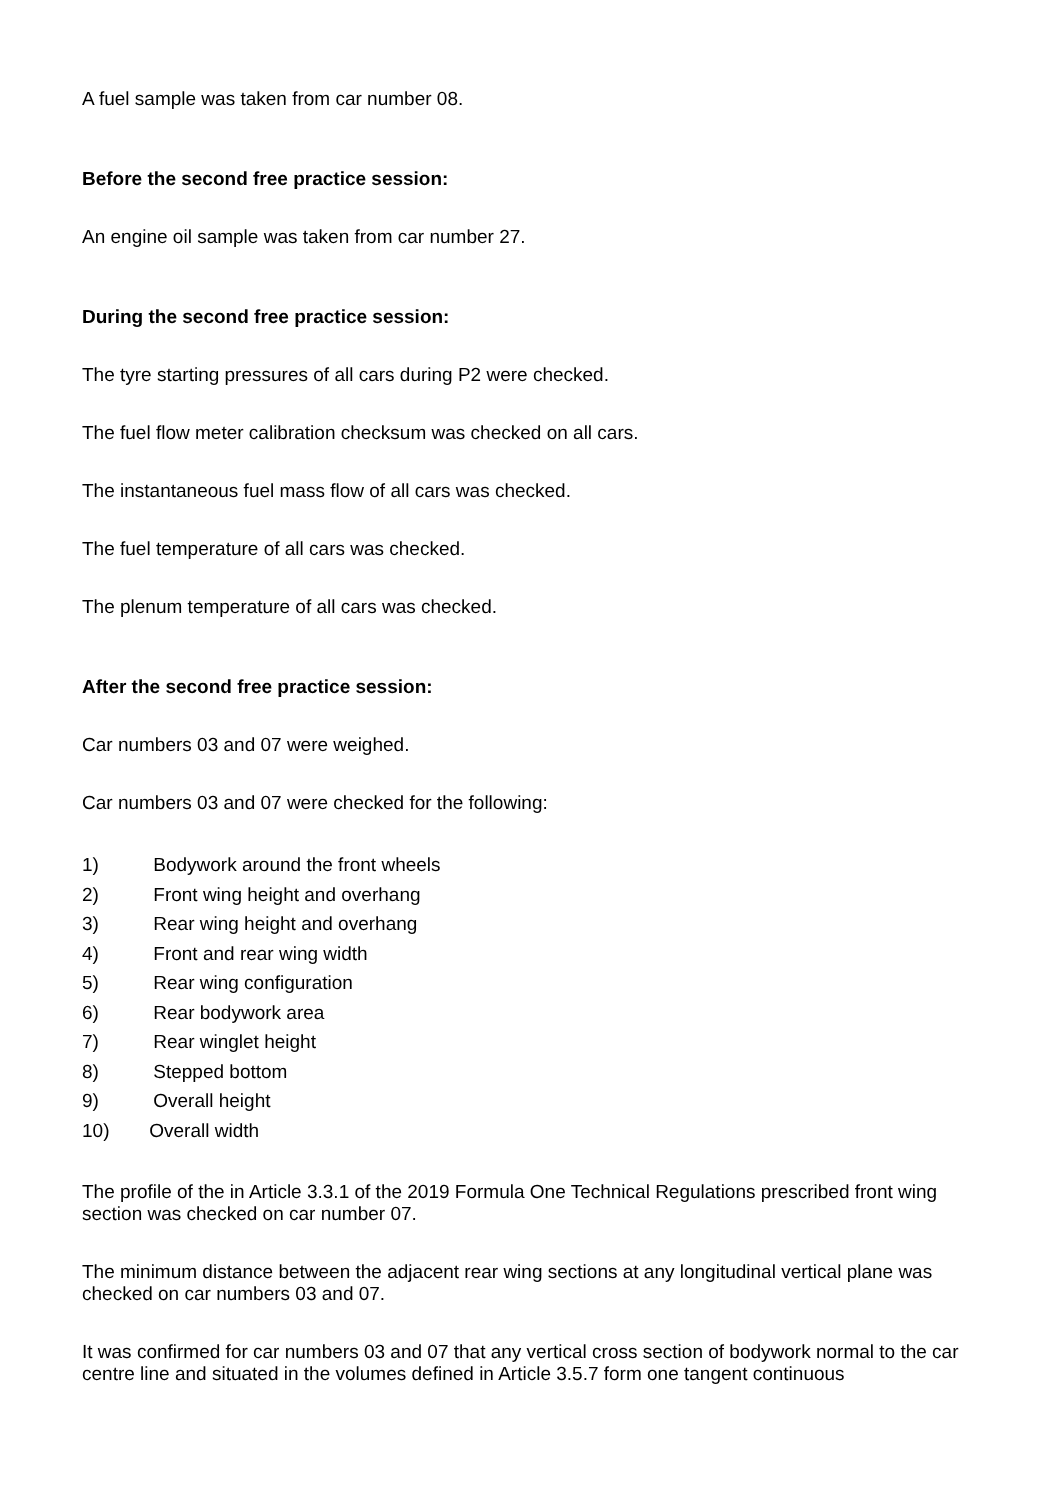A fuel sample was taken from car number 08.
Before the second free practice session:
An engine oil sample was taken from car number 27.
During the second free practice session:
The tyre starting pressures of all cars during P2 were checked.
The fuel flow meter calibration checksum was checked on all cars.
The instantaneous fuel mass flow of all cars was checked.
The fuel temperature of all cars was checked.
The plenum temperature of all cars was checked.
After the second free practice session:
Car numbers 03 and 07 were weighed.
Car numbers 03 and 07 were checked for the following:
1) Bodywork around the front wheels
2) Front wing height and overhang
3) Rear wing height and overhang
4) Front and rear wing width
5) Rear wing configuration
6) Rear bodywork area
7) Rear winglet height
8) Stepped bottom
9) Overall height
10) Overall width
The profile of the in Article 3.3.1 of the 2019 Formula One Technical Regulations prescribed front wing section was checked on car number 07.
The minimum distance between the adjacent rear wing sections at any longitudinal vertical plane was checked on car numbers 03 and 07.
It was confirmed for car numbers 03 and 07 that any vertical cross section of bodywork normal to the car centre line and situated in the volumes defined in Article 3.5.7 form one tangent continuous